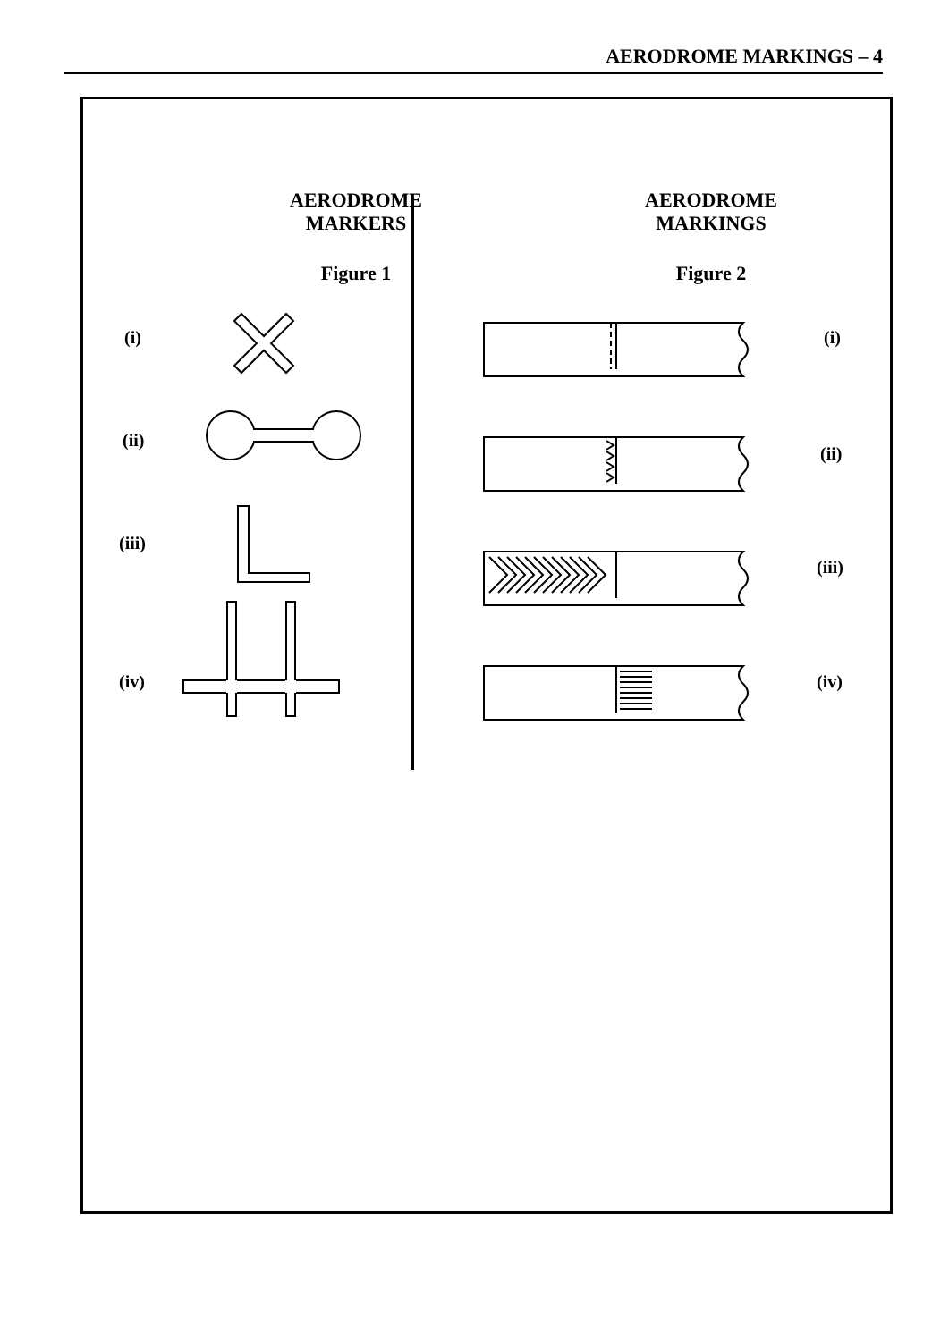AERODROME MARKINGS – 4
AERODROME
MARKERS
Figure 1
AERODROME
MARKINGS
Figure 2
(i)
(ii)
(iii)
(iv)
(i)
(ii)
(iii)
(iv)